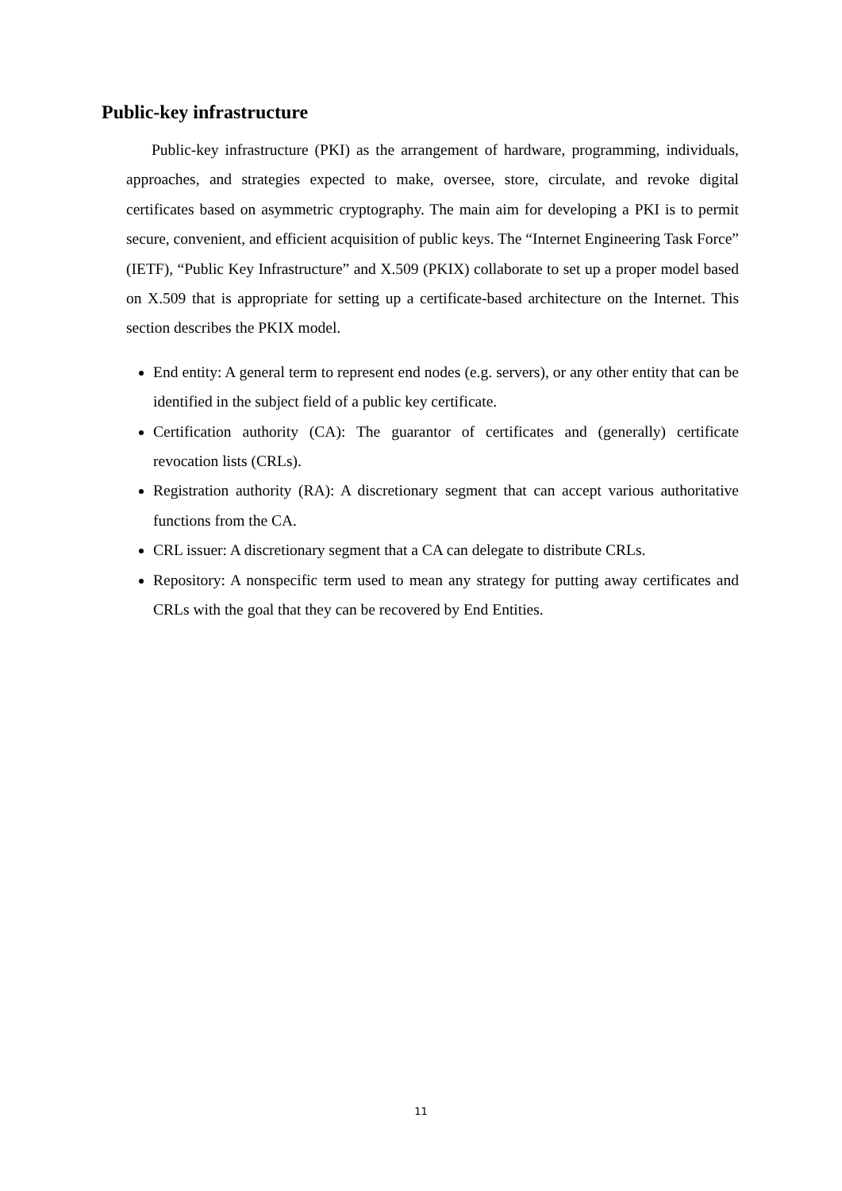Public-key infrastructure
Public-key infrastructure (PKI) as the arrangement of hardware, programming, individuals, approaches, and strategies expected to make, oversee, store, circulate, and revoke digital certificates based on asymmetric cryptography. The main aim for developing a PKI is to permit secure, convenient, and efficient acquisition of public keys. The “Internet Engineering Task Force” (IETF), “Public Key Infrastructure” and X.509 (PKIX) collaborate to set up a proper model based on X.509 that is appropriate for setting up a certificate-based architecture on the Internet. This section describes the PKIX model.
End entity: A general term to represent end nodes (e.g. servers), or any other entity that can be identified in the subject field of a public key certificate.
Certification authority (CA): The guarantor of certificates and (generally) certificate revocation lists (CRLs).
Registration authority (RA): A discretionary segment that can accept various authoritative functions from the CA.
CRL issuer: A discretionary segment that a CA can delegate to distribute CRLs.
Repository: A nonspecific term used to mean any strategy for putting away certificates and CRLs with the goal that they can be recovered by End Entities.
11